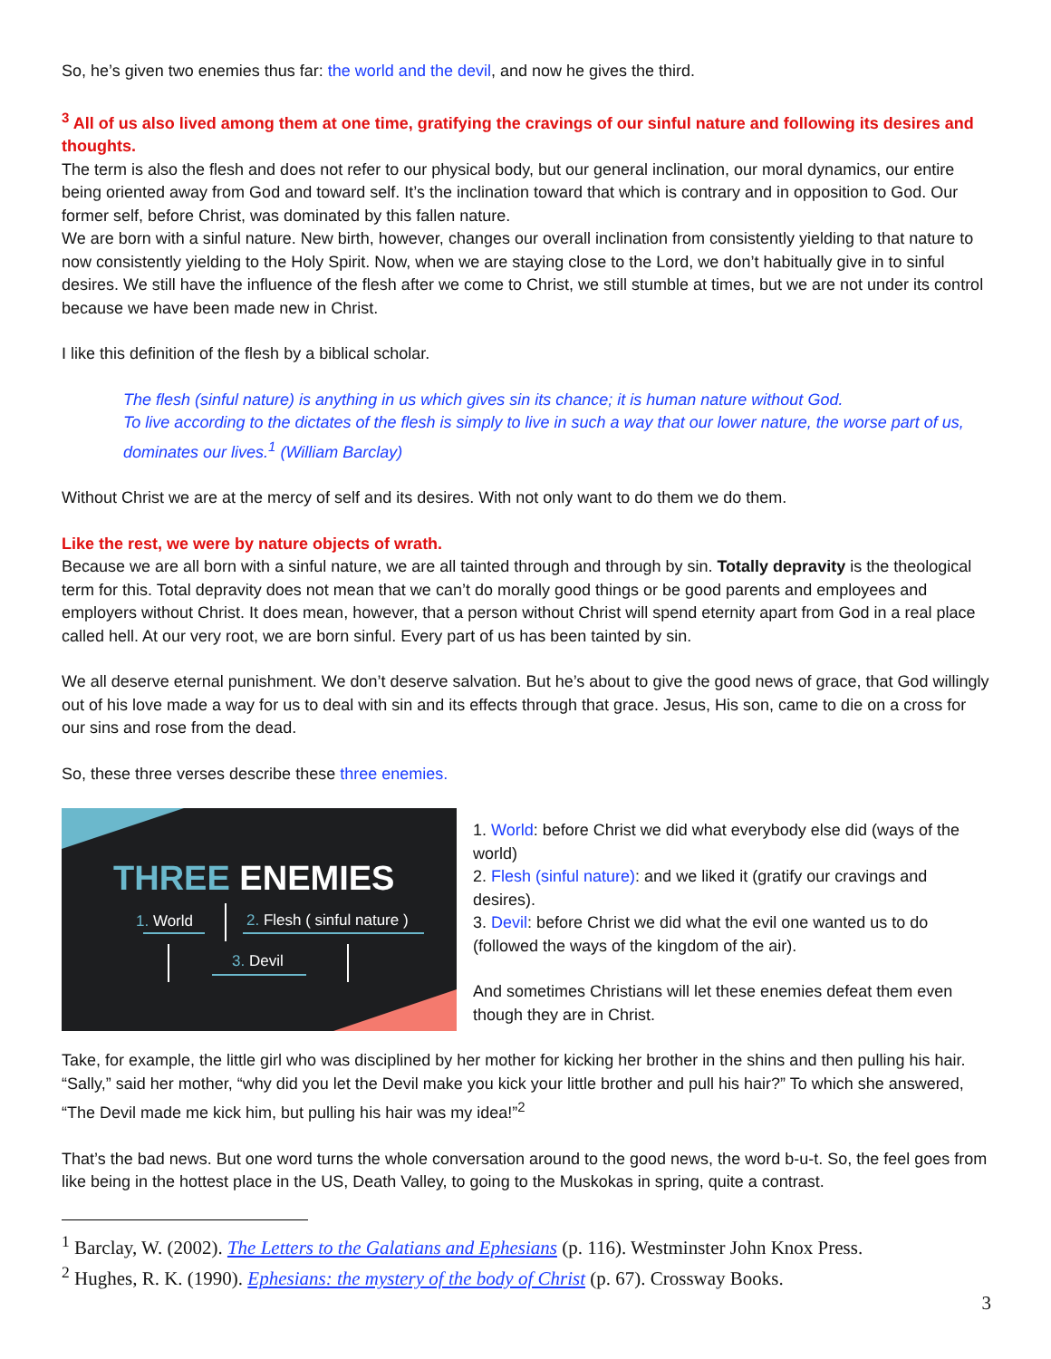So, he’s given two enemies thus far: the world and the devil, and now he gives the third.
<sup>3</sup> All of us also lived among them at one time, gratifying the cravings of our sinful nature and following its desires and thoughts.
The term is also the flesh and does not refer to our physical body, but our general inclination, our moral dynamics, our entire being oriented away from God and toward self. It’s the inclination toward that which is contrary and in opposition to God. Our former self, before Christ, was dominated by this fallen nature.
We are born with a sinful nature. New birth, however, changes our overall inclination from consistently yielding to that nature to now consistently yielding to the Holy Spirit. Now, when we are staying close to the Lord, we don’t habitually give in to sinful desires. We still have the influence of the flesh after we come to Christ, we still stumble at times, but we are not under its control because we have been made new in Christ.
I like this definition of the flesh by a biblical scholar.
The flesh (sinful nature) is anything in us which gives sin its chance; it is human nature without God.
To live according to the dictates of the flesh is simply to live in such a way that our lower nature, the worse part of us, dominates our lives.<sup>1</sup> (William Barclay)
Without Christ we are at the mercy of self and its desires. With not only want to do them we do them.
Like the rest, we were by nature objects of wrath.
Because we are all born with a sinful nature, we are all tainted through and through by sin. Totally depravity is the theological term for this. Total depravity does not mean that we can’t do morally good things or be good parents and employees and employers without Christ. It does mean, however, that a person without Christ will spend eternity apart from God in a real place called hell. At our very root, we are born sinful. Every part of us has been tainted by sin.
We all deserve eternal punishment. We don’t deserve salvation. But he’s about to give the good news of grace, that God willingly out of his love made a way for us to deal with sin and its effects through that grace. Jesus, His son, came to die on a cross for our sins and rose from the dead.
So, these three verses describe these three enemies.
THREE ENEMIES
1. World 2. Flesh ( sinful nature )
3. Devil
1. World: before Christ we did what everybody else did (ways of the world)
2. Flesh (sinful nature): and we liked it (gratify our cravings and desires).
3. Devil: before Christ we did what the evil one wanted us to do (followed the ways of the kingdom of the air).
And sometimes Christians will let these enemies defeat them even though they are in Christ.
Take, for example, the little girl who was disciplined by her mother for kicking her brother in the shins and then pulling his hair. “Sally,” said her mother, “why did you let the Devil make you kick your little brother and pull his hair?” To which she answered, “The Devil made me kick him, but pulling his hair was my idea!”<sup>2</sup>
That’s the bad news. But one word turns the whole conversation around to the good news, the word b-u-t. So, the feel goes from like being in the hottest place in the US, Death Valley, to going to the Muskokas in spring, quite a contrast.
<sup>1</sup> Barclay, W. (2002). The Letters to the Galatians and Ephesians (p. 116). Westminster John Knox Press.
<sup>2</sup> Hughes, R. K. (1990). Ephesians: the mystery of the body of Christ (p. 67). Crossway Books.
3